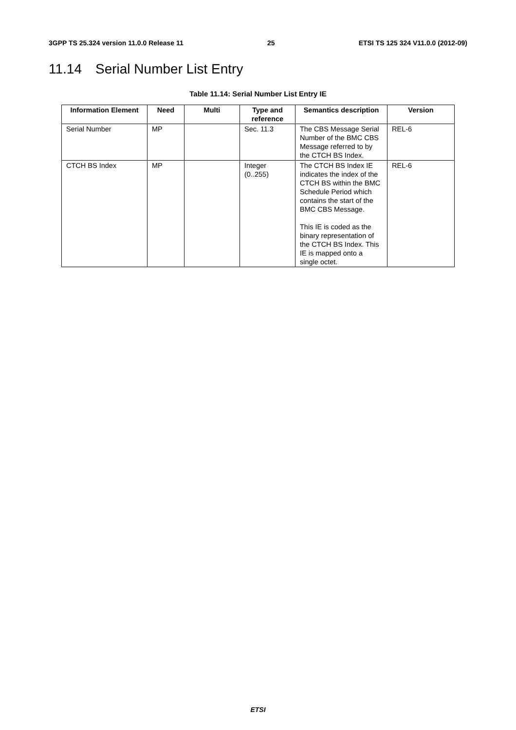3GPP TS 25.324 version 11.0.0 Release 11 25 ETSI TS 125 324 V11.0.0 (2012-09)
11.14 Serial Number List Entry
Table 11.14: Serial Number List Entry IE
| Information Element | Need | Multi | Type and reference | Semantics description | Version |
| --- | --- | --- | --- | --- | --- |
| Serial Number | MP | | Sec. 11.3 | The CBS Message Serial Number of the BMC CBS Message referred to by the CTCH BS Index. | REL-6 |
| CTCH BS Index | MP | | Integer (0..255) | The CTCH BS Index IE indicates the index of the CTCH BS within the BMC Schedule Period which contains the start of the BMC CBS Message. This IE is coded as the binary representation of the CTCH BS Index. This IE is mapped onto a single octet. | REL-6 |
ETSI